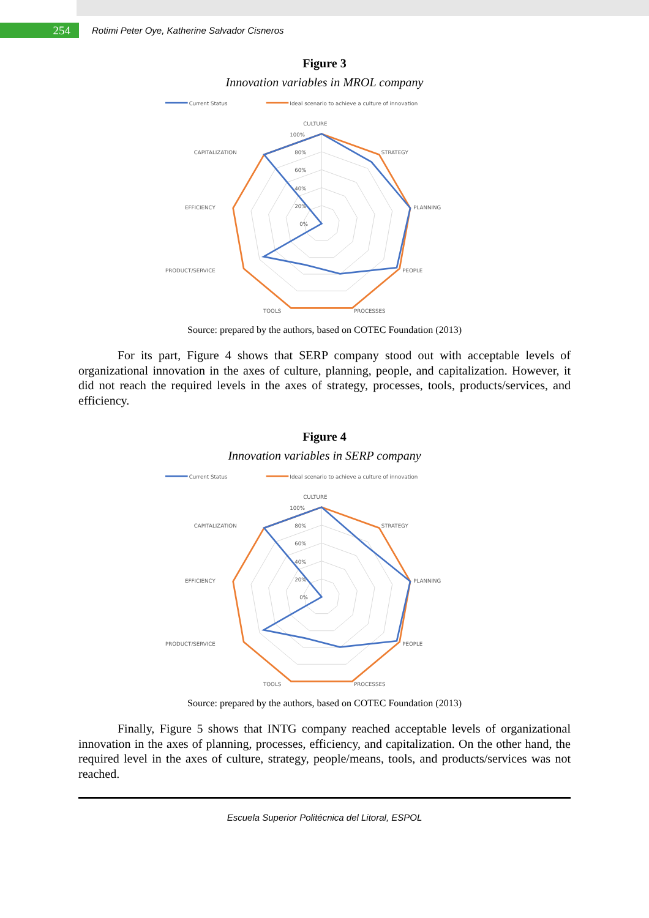254
Rotimi Peter Oye, Katherine Salvador Cisneros
Figure 3
Innovation variables in MROL company
Current Status
Ideal scenario to achieve a culture of innovation
CULTURE
STRATEGY
PLANNING
PEOPLE
PROCESSES
TOOLS
PRODUCT/SERVICE
EFFICIENCY
CAPITALIZATION
100%
80%
60%
40%
20%
0%
Source: prepared by the authors, based on COTEC Foundation (2013)
For its part, Figure 4 shows that SERP company stood out with acceptable levels of organizational innovation in the axes of culture, planning, people, and capitalization. However, it did not reach the required levels in the axes of strategy, processes, tools, products/services, and efficiency.
Figure 4
Innovation variables in SERP company
Current Status
Ideal scenario to achieve a culture of innovation
CULTURE
STRATEGY
PLANNING
PEOPLE
PROCESSES
TOOLS
PRODUCT/SERVICE
EFFICIENCY
CAPITALIZATION
100%
80%
60%
40%
20%
0%
Source: prepared by the authors, based on COTEC Foundation (2013)
Finally, Figure 5 shows that INTG company reached acceptable levels of organizational innovation in the axes of planning, processes, efficiency, and capitalization. On the other hand, the required level in the axes of culture, strategy, people/means, tools, and products/services was not reached.
Escuela Superior Politécnica del Litoral, ESPOL